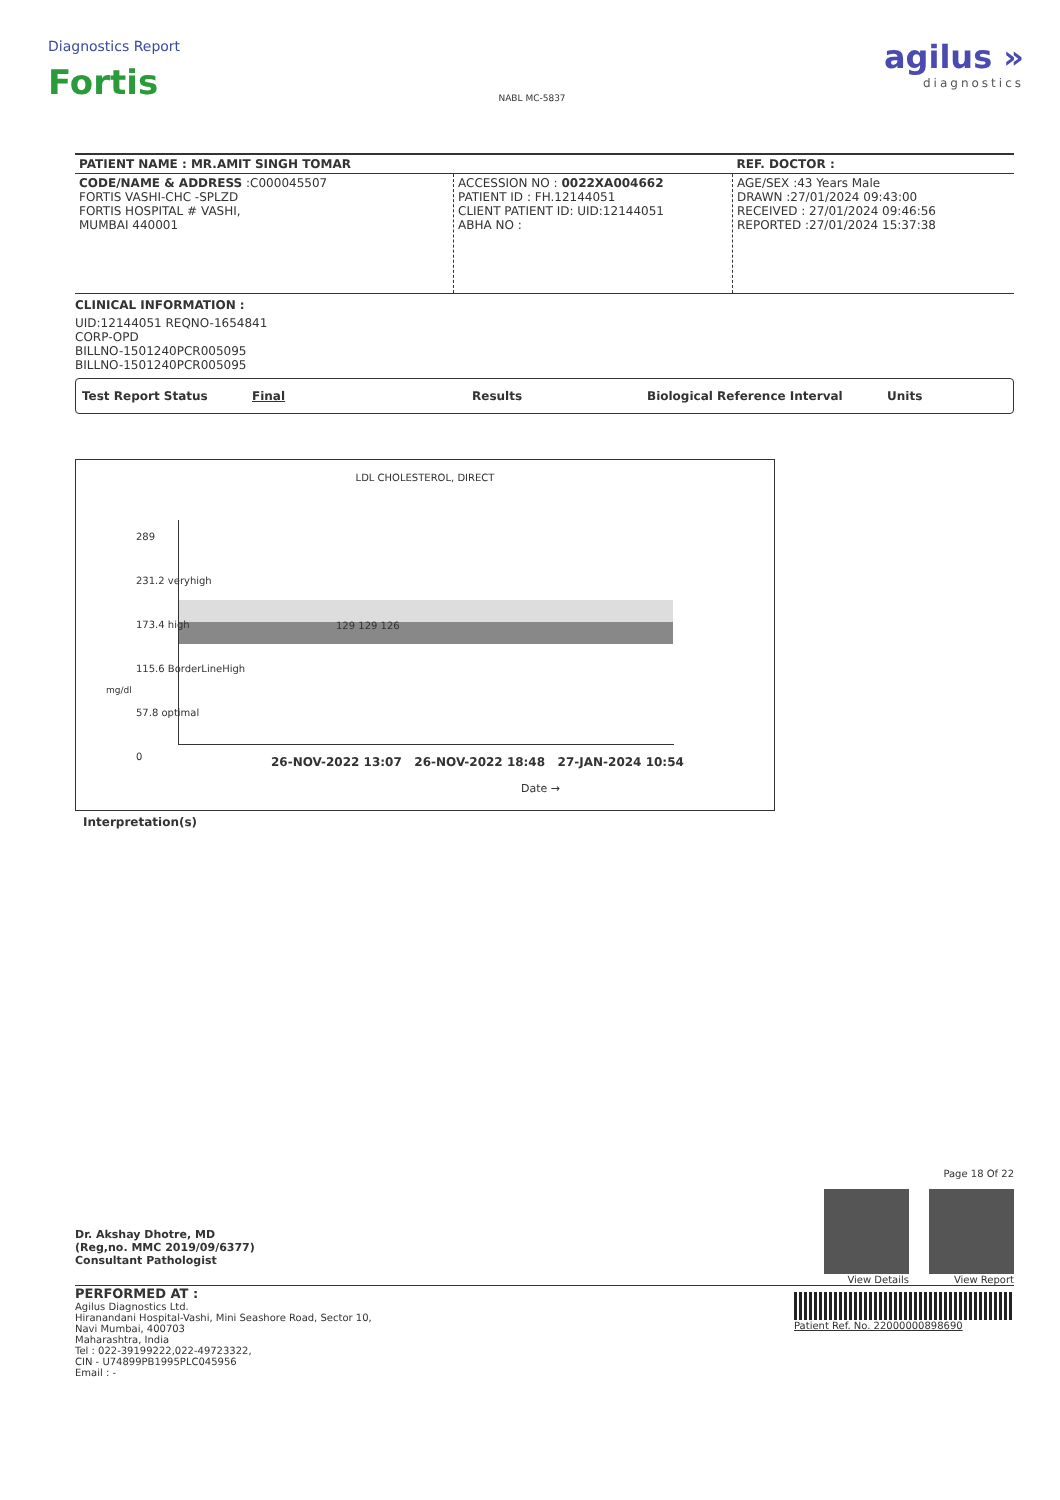Diagnostics Report
Fortis
NABL MC-5837
agilus »
diagnostics
| PATIENT NAME : MR.AMIT SINGH TOMAR | | REF. DOCTOR : |
| CODE/NAME & ADDRESS :C000045507 FORTIS VASHI-CHC -SPLZD FORTIS HOSPITAL # VASHI, MUMBAI 440001 | ACCESSION NO : 0022XA004662 PATIENT ID : FH.12144051 CLIENT PATIENT ID: UID:12144051 ABHA NO : | AGE/SEX :43 Years Male DRAWN :27/01/2024 09:43:00 RECEIVED : 27/01/2024 09:46:56 REPORTED :27/01/2024 15:37:38 |
CLINICAL INFORMATION :
UID:12144051 REQNO-1654841
CORP-OPD
BILLNO-1501240PCR005095
BILLNO-1501240PCR005095
Test Report Status Final Results Biological Reference Interval Units
LDL CHOLESTEROL, DIRECT
289
231.2 veryhigh
173.4 high
115.6 BorderLineHigh
57.8 optimal
0
129 129 126
mg/dl
26-NOV-2022 13:07 26-NOV-2022 18:48 27-JAN-2024 10:54
Date →
Interpretation(s)
Dr. Akshay Dhotre, MD
(Reg,no. MMC 2019/09/6377)
Consultant Pathologist
Page 18 Of 22
View Details View Report
PERFORMED AT :
Agilus Diagnostics Ltd.
Hiranandani Hospital-Vashi, Mini Seashore Road, Sector 10,
Navi Mumbai, 400703
Maharashtra, India
Tel : 022-39199222,022-49723322,
CIN - U74899PB1995PLC045956
Email : -
Patient Ref. No. 22000000898690